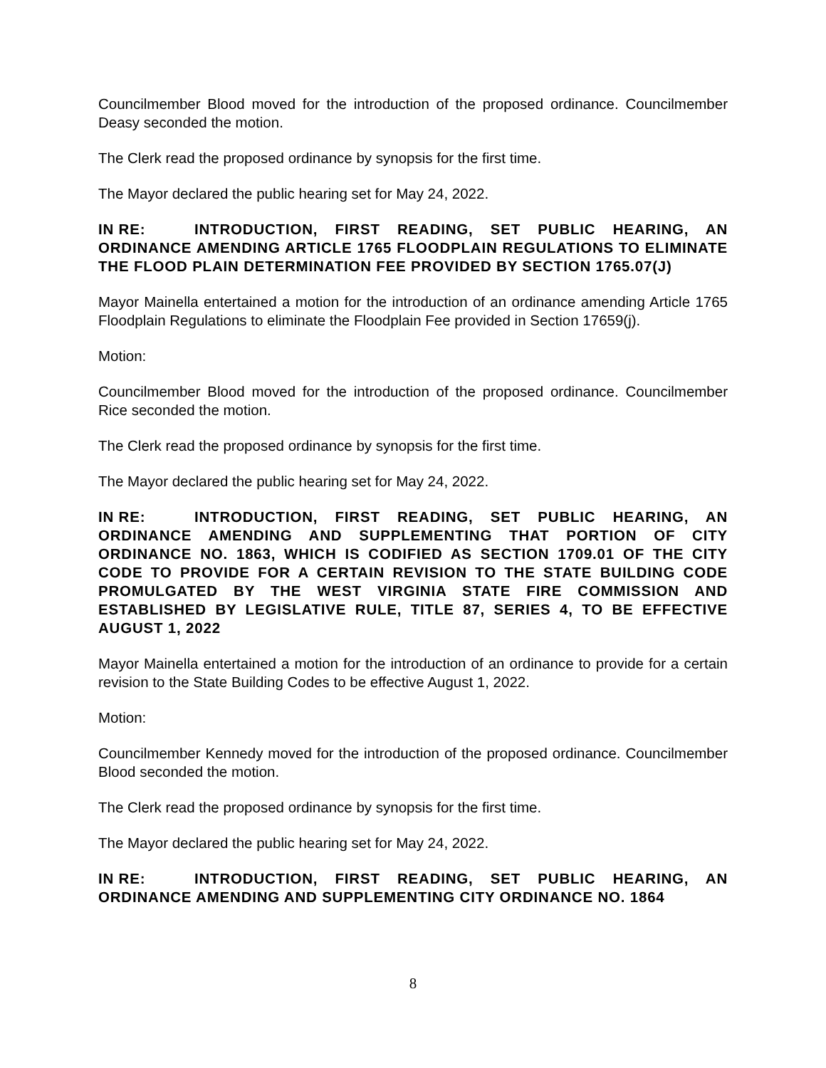Councilmember Blood moved for the introduction of the proposed ordinance. Councilmember Deasy seconded the motion.
The Clerk read the proposed ordinance by synopsis for the first time.
The Mayor declared the public hearing set for May 24, 2022.
IN RE: INTRODUCTION, FIRST READING, SET PUBLIC HEARING, AN ORDINANCE AMENDING ARTICLE 1765 FLOODPLAIN REGULATIONS TO ELIMINATE THE FLOOD PLAIN DETERMINATION FEE PROVIDED BY SECTION 1765.07(J)
Mayor Mainella entertained a motion for the introduction of an ordinance amending Article 1765 Floodplain Regulations to eliminate the Floodplain Fee provided in Section 17659(j).
Motion:
Councilmember Blood moved for the introduction of the proposed ordinance. Councilmember Rice seconded the motion.
The Clerk read the proposed ordinance by synopsis for the first time.
The Mayor declared the public hearing set for May 24, 2022.
IN RE: INTRODUCTION, FIRST READING, SET PUBLIC HEARING, AN ORDINANCE AMENDING AND SUPPLEMENTING THAT PORTION OF CITY ORDINANCE NO. 1863, WHICH IS CODIFIED AS SECTION 1709.01 OF THE CITY CODE TO PROVIDE FOR A CERTAIN REVISION TO THE STATE BUILDING CODE PROMULGATED BY THE WEST VIRGINIA STATE FIRE COMMISSION AND ESTABLISHED BY LEGISLATIVE RULE, TITLE 87, SERIES 4, TO BE EFFECTIVE AUGUST 1, 2022
Mayor Mainella entertained a motion for the introduction of an ordinance to provide for a certain revision to the State Building Codes to be effective August 1, 2022.
Motion:
Councilmember Kennedy moved for the introduction of the proposed ordinance. Councilmember Blood seconded the motion.
The Clerk read the proposed ordinance by synopsis for the first time.
The Mayor declared the public hearing set for May 24, 2022.
IN RE: INTRODUCTION, FIRST READING, SET PUBLIC HEARING, AN ORDINANCE AMENDING AND SUPPLEMENTING CITY ORDINANCE NO. 1864
8